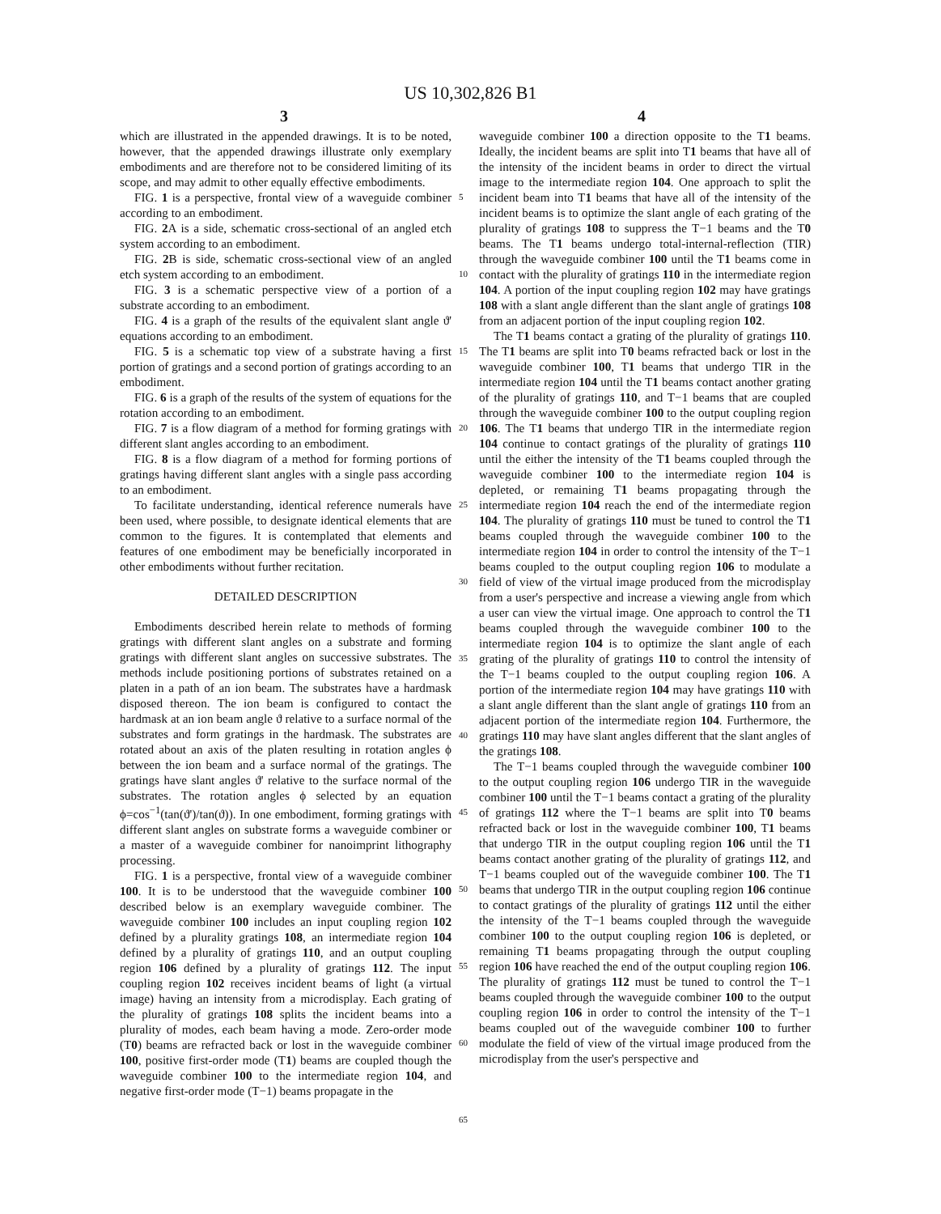US 10,302,826 B1
3 4
which are illustrated in the appended drawings. It is to be noted, however, that the appended drawings illustrate only exemplary embodiments and are therefore not to be considered limiting of its scope, and may admit to other equally effective embodiments.
FIG. 1 is a perspective, frontal view of a waveguide combiner according to an embodiment.
FIG. 2 A is a side, schematic cross-sectional of an angled etch system according to an embodiment.
FIG. 2 B is side, schematic cross-sectional view of an angled etch system according to an embodiment.
FIG. 3 is a schematic perspective view of a portion of a substrate according to an embodiment.
FIG. 4 is a graph of the results of the equivalent slant angle ϑ' equations according to an embodiment.
FIG. 5 is a schematic top view of a substrate having a first portion of gratings and a second portion of gratings according to an embodiment.
FIG. 6 is a graph of the results of the system of equations for the rotation according to an embodiment.
FIG. 7 is a flow diagram of a method for forming gratings with different slant angles according to an embodiment.
FIG. 8 is a flow diagram of a method for forming portions of gratings having different slant angles with a single pass according to an embodiment.
To facilitate understanding, identical reference numerals have been used, where possible, to designate identical elements that are common to the figures. It is contemplated that elements and features of one embodiment may be beneficially incorporated in other embodiments without further recitation.
DETAILED DESCRIPTION
Embodiments described herein relate to methods of forming gratings with different slant angles on a substrate and forming gratings with different slant angles on successive substrates. The methods include positioning portions of substrates retained on a platen in a path of an ion beam. The substrates have a hardmask disposed thereon. The ion beam is configured to contact the hardmask at an ion beam angle ϑ relative to a surface normal of the substrates and form gratings in the hardmask. The substrates are rotated about an axis of the platen resulting in rotation angles ϕ between the ion beam and a surface normal of the gratings. The gratings have slant angles ϑ' relative to the surface normal of the substrates. The rotation angles ϕ selected by an equation ϕ=cos<sup>−1</sup>(tan(ϑ')/tan(ϑ)). In one embodiment, forming gratings with different slant angles on substrate forms a waveguide combiner or a master of a waveguide combiner for nanoimprint lithography processing.
FIG. 1 is a perspective, frontal view of a waveguide combiner 100. It is to be understood that the waveguide combiner 100 described below is an exemplary waveguide combiner. The waveguide combiner 100 includes an input coupling region 102 defined by a plurality gratings 108, an intermediate region 104 defined by a plurality of gratings 110, and an output coupling region 106 defined by a plurality of gratings 112. The input coupling region 102 receives incident beams of light (a virtual image) having an intensity from a microdisplay. Each grating of the plurality of gratings 108 splits the incident beams into a plurality of modes, each beam having a mode. Zero-order mode (T0) beams are refracted back or lost in the waveguide combiner 100, positive first-order mode (T1) beams are coupled though the waveguide combiner 100 to the intermediate region 104, and negative first-order mode (T−1) beams propagate in the
waveguide combiner 100 a direction opposite to the T1 beams. Ideally, the incident beams are split into T1 beams that have all of the intensity of the incident beams in order to direct the virtual image to the intermediate region 104. One approach to split the incident beam into T1 beams that have all of the intensity of the incident beams is to optimize the slant angle of each grating of the plurality of gratings 108 to suppress the T−1 beams and the T0 beams. The T1 beams undergo total-internal-reflection (TIR) through the waveguide combiner 100 until the T1 beams come in contact with the plurality of gratings 110 in the intermediate region 104. A portion of the input coupling region 102 may have gratings 108 with a slant angle different than the slant angle of gratings 108 from an adjacent portion of the input coupling region 102.
The T1 beams contact a grating of the plurality of gratings 110. The T1 beams are split into T0 beams refracted back or lost in the waveguide combiner 100, T1 beams that undergo TIR in the intermediate region 104 until the T1 beams contact another grating of the plurality of gratings 110, and T−1 beams that are coupled through the waveguide combiner 100 to the output coupling region 106. The T1 beams that undergo TIR in the intermediate region 104 continue to contact gratings of the plurality of gratings 110 until the either the intensity of the T1 beams coupled through the waveguide combiner 100 to the intermediate region 104 is depleted, or remaining T1 beams propagating through the intermediate region 104 reach the end of the intermediate region 104. The plurality of gratings 110 must be tuned to control the T1 beams coupled through the waveguide combiner 100 to the intermediate region 104 in order to control the intensity of the T−1 beams coupled to the output coupling region 106 to modulate a field of view of the virtual image produced from the microdisplay from a user's perspective and increase a viewing angle from which a user can view the virtual image. One approach to control the T1 beams coupled through the waveguide combiner 100 to the intermediate region 104 is to optimize the slant angle of each grating of the plurality of gratings 110 to control the intensity of the T−1 beams coupled to the output coupling region 106. A portion of the intermediate region 104 may have gratings 110 with a slant angle different than the slant angle of gratings 110 from an adjacent portion of the intermediate region 104. Furthermore, the gratings 110 may have slant angles different that the slant angles of the gratings 108.
The T−1 beams coupled through the waveguide combiner 100 to the output coupling region 106 undergo TIR in the waveguide combiner 100 until the T−1 beams contact a grating of the plurality of gratings 112 where the T−1 beams are split into T0 beams refracted back or lost in the waveguide combiner 100, T1 beams that undergo TIR in the output coupling region 106 until the T1 beams contact another grating of the plurality of gratings 112, and T−1 beams coupled out of the waveguide combiner 100. The T1 beams that undergo TIR in the output coupling region 106 continue to contact gratings of the plurality of gratings 112 until the either the intensity of the T−1 beams coupled through the waveguide combiner 100 to the output coupling region 106 is depleted, or remaining T1 beams propagating through the output coupling region 106 have reached the end of the output coupling region 106. The plurality of gratings 112 must be tuned to control the T−1 beams coupled through the waveguide combiner 100 to the output coupling region 106 in order to control the intensity of the T−1 beams coupled out of the waveguide combiner 100 to further modulate the field of view of the virtual image produced from the microdisplay from the user's perspective and
5
10
15
20
25
30
35
40
45
50
55
60
65